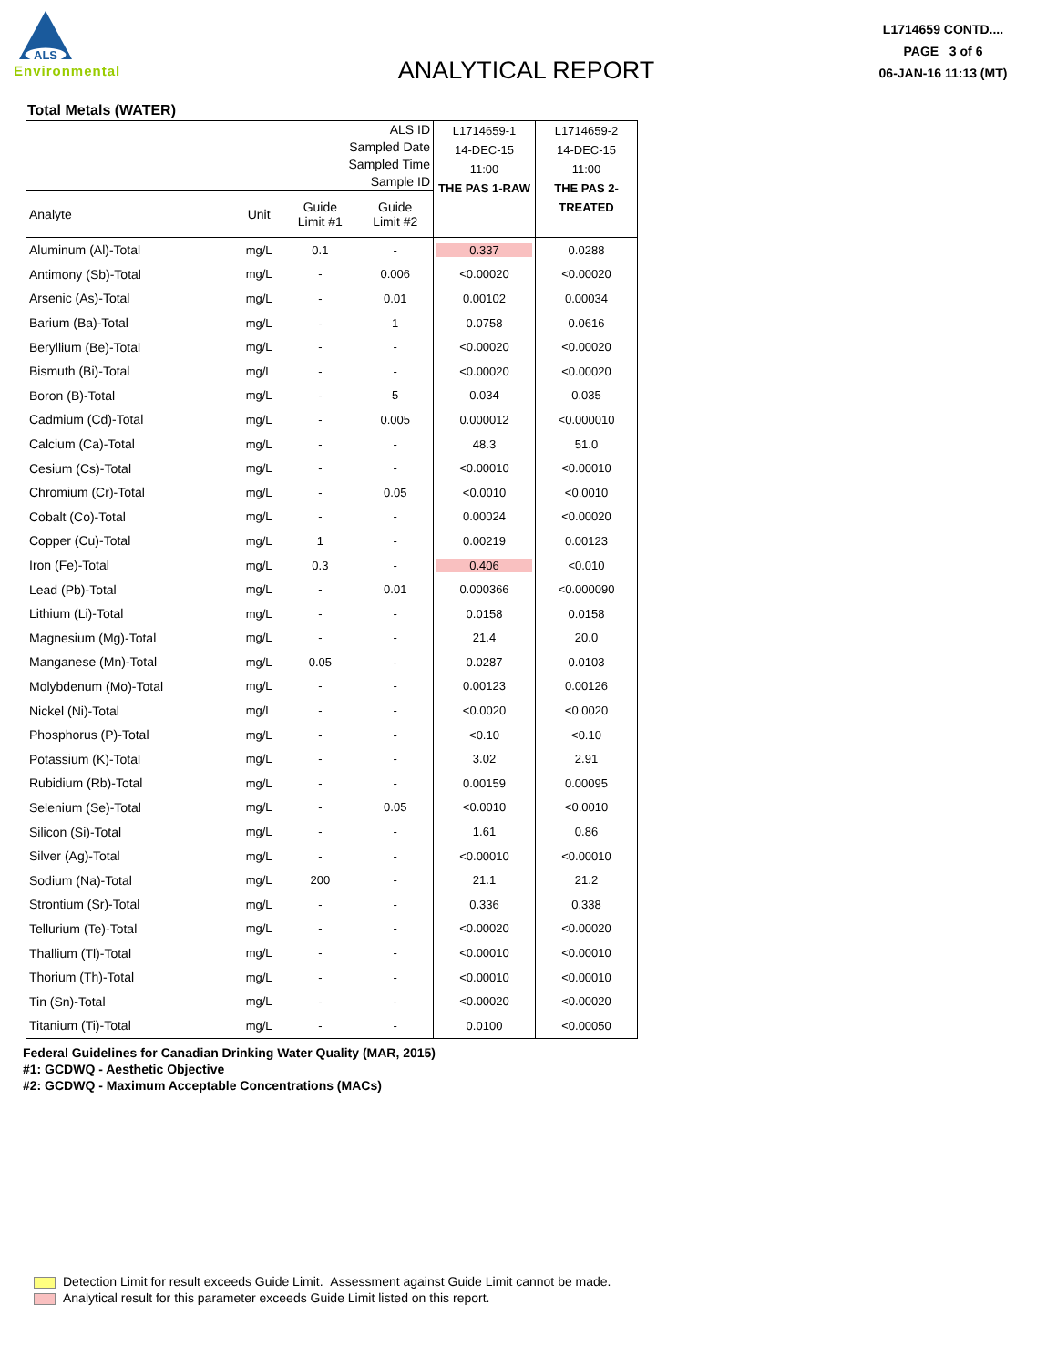ALS
Environmental
ANALYTICAL REPORT
L1714659 CONTD....
PAGE 3 of 6
06-JAN-16 11:13 (MT)
Total Metals (WATER)
| ALS ID Sampled Date Sampled Time Sample ID | | | | L1714659-1 14-DEC-15 11:00 THE PAS 1-RAW | L1714659-2 14-DEC-15 11:00 THE PAS 2- TREATED |
| --- | --- | --- | --- | --- | --- |
| Analyte | Unit | Guide Limit #1 | Guide Limit #2 | | |
| Aluminum (Al)-Total | mg/L | 0.1 | - | 0.337 | 0.0288 |
| Antimony (Sb)-Total | mg/L | - | 0.006 | <0.00020 | <0.00020 |
| Arsenic (As)-Total | mg/L | - | 0.01 | 0.00102 | 0.00034 |
| Barium (Ba)-Total | mg/L | - | 1 | 0.0758 | 0.0616 |
| Beryllium (Be)-Total | mg/L | - | - | <0.00020 | <0.00020 |
| Bismuth (Bi)-Total | mg/L | - | - | <0.00020 | <0.00020 |
| Boron (B)-Total | mg/L | - | 5 | 0.034 | 0.035 |
| Cadmium (Cd)-Total | mg/L | - | 0.005 | 0.000012 | <0.000010 |
| Calcium (Ca)-Total | mg/L | - | - | 48.3 | 51.0 |
| Cesium (Cs)-Total | mg/L | - | - | <0.00010 | <0.00010 |
| Chromium (Cr)-Total | mg/L | - | 0.05 | <0.0010 | <0.0010 |
| Cobalt (Co)-Total | mg/L | - | - | 0.00024 | <0.00020 |
| Copper (Cu)-Total | mg/L | 1 | - | 0.00219 | 0.00123 |
| Iron (Fe)-Total | mg/L | 0.3 | - | 0.406 | <0.010 |
| Lead (Pb)-Total | mg/L | - | 0.01 | 0.000366 | <0.000090 |
| Lithium (Li)-Total | mg/L | - | - | 0.0158 | 0.0158 |
| Magnesium (Mg)-Total | mg/L | - | - | 21.4 | 20.0 |
| Manganese (Mn)-Total | mg/L | 0.05 | - | 0.0287 | 0.0103 |
| Molybdenum (Mo)-Total | mg/L | - | - | 0.00123 | 0.00126 |
| Nickel (Ni)-Total | mg/L | - | - | <0.0020 | <0.0020 |
| Phosphorus (P)-Total | mg/L | - | - | <0.10 | <0.10 |
| Potassium (K)-Total | mg/L | - | - | 3.02 | 2.91 |
| Rubidium (Rb)-Total | mg/L | - | - | 0.00159 | 0.00095 |
| Selenium (Se)-Total | mg/L | - | 0.05 | <0.0010 | <0.0010 |
| Silicon (Si)-Total | mg/L | - | - | 1.61 | 0.86 |
| Silver (Ag)-Total | mg/L | - | - | <0.00010 | <0.00010 |
| Sodium (Na)-Total | mg/L | 200 | - | 21.1 | 21.2 |
| Strontium (Sr)-Total | mg/L | - | - | 0.336 | 0.338 |
| Tellurium (Te)-Total | mg/L | - | - | <0.00020 | <0.00020 |
| Thallium (Tl)-Total | mg/L | - | - | <0.00010 | <0.00010 |
| Thorium (Th)-Total | mg/L | - | - | <0.00010 | <0.00010 |
| Tin (Sn)-Total | mg/L | - | - | <0.00020 | <0.00020 |
| Titanium (Ti)-Total | mg/L | - | - | 0.0100 | <0.00050 |
Federal Guidelines for Canadian Drinking Water Quality (MAR, 2015)
#1: GCDWQ - Aesthetic Objective
#2: GCDWQ - Maximum Acceptable Concentrations (MACs)
Detection Limit for result exceeds Guide Limit. Assessment against Guide Limit cannot be made.
Analytical result for this parameter exceeds Guide Limit listed on this report.